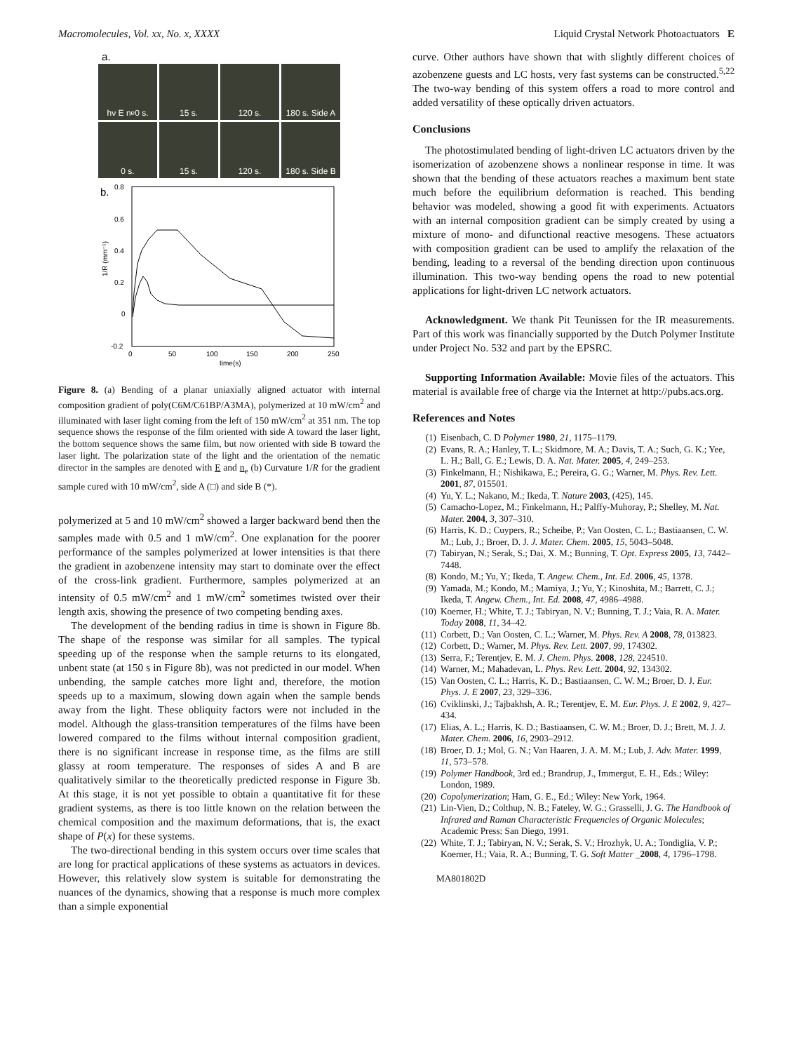Macromolecules, Vol. xx, No. x, XXXX Liquid Crystal Network Photoactuators E
a.
hν E n<sub>e</sub> 0 s.
15 s.
120 s.
180 s. Side A
0 s.
15 s.
120 s.
180 s. Side B
b.
0.8
0.6
0.4
0.2
0
-0.2
0
50
100
150
200
250
time(s)
1/R (mm⁻¹)
Figure 8. (a) Bending of a planar uniaxially aligned actuator with internal composition gradient of poly(C6M/C61BP/A3MA), polymerized at 10 mW/cm<sup>2</sup> and illuminated with laser light coming from the left of 150 mW/cm<sup>2</sup> at 351 nm. The top sequence shows the response of the film oriented with side A toward the laser light, the bottom sequence shows the same film, but now oriented with side B toward the laser light. The polarization state of the light and the orientation of the nematic director in the samples are denoted with E and n<sub>e</sub> (b) Curvature 1/R for the gradient sample cured with 10 mW/cm<sup>2</sup>, side A (□) and side B (*).
polymerized at 5 and 10 mW/cm<sup>2</sup> showed a larger backward bend then the samples made with 0.5 and 1 mW/cm<sup>2</sup>. One explanation for the poorer performance of the samples polymerized at lower intensities is that there the gradient in azobenzene intensity may start to dominate over the effect of the cross-link gradient. Furthermore, samples polymerized at an intensity of 0.5 mW/cm<sup>2</sup> and 1 mW/cm<sup>2</sup> sometimes twisted over their length axis, showing the presence of two competing bending axes.
The development of the bending radius in time is shown in Figure 8b. The shape of the response was similar for all samples. The typical speeding up of the response when the sample returns to its elongated, unbent state (at 150 s in Figure 8b), was not predicted in our model. When unbending, the sample catches more light and, therefore, the motion speeds up to a maximum, slowing down again when the sample bends away from the light. These obliquity factors were not included in the model. Although the glass-transition temperatures of the films have been lowered compared to the films without internal composition gradient, there is no significant increase in response time, as the films are still glassy at room temperature. The responses of sides A and B are qualitatively similar to the theoretically predicted response in Figure 3b. At this stage, it is not yet possible to obtain a quantitative fit for these gradient systems, as there is too little known on the relation between the chemical composition and the maximum deformations, that is, the exact shape of P(x) for these systems.
The two-directional bending in this system occurs over time scales that are long for practical applications of these systems as actuators in devices. However, this relatively slow system is suitable for demonstrating the nuances of the dynamics, showing that a response is much more complex than a simple exponential
curve. Other authors have shown that with slightly different choices of azobenzene guests and LC hosts, very fast systems can be constructed.<sup>5,22</sup> The two-way bending of this system offers a road to more control and added versatility of these optically driven actuators.
Conclusions
The photostimulated bending of light-driven LC actuators driven by the isomerization of azobenzene shows a nonlinear response in time. It was shown that the bending of these actuators reaches a maximum bent state much before the equilibrium deformation is reached. This bending behavior was modeled, showing a good fit with experiments. Actuators with an internal composition gradient can be simply created by using a mixture of mono- and difunctional reactive mesogens. These actuators with composition gradient can be used to amplify the relaxation of the bending, leading to a reversal of the bending direction upon continuous illumination. This two-way bending opens the road to new potential applications for light-driven LC network actuators.
Acknowledgment. We thank Pit Teunissen for the IR measurements. Part of this work was financially supported by the Dutch Polymer Institute under Project No. 532 and part by the EPSRC.
Supporting Information Available: Movie files of the actuators. This material is available free of charge via the Internet at http://pubs.acs.org.
References and Notes
(1) Eisenbach, C. D Polymer 1980, 21, 1175–1179.
(2) Evans, R. A.; Hanley, T. L.; Skidmore, M. A.; Davis, T. A.; Such, G. K.; Yee, L. H.; Ball, G. E.; Lewis, D. A. Nat. Mater. 2005, 4, 249–253.
(3) Finkelmann, H.; Nishikawa, E.; Pereira, G. G.; Warner, M. Phys. Rev. Lett. 2001, 87, 015501.
(4) Yu, Y. L.; Nakano, M.; Ikeda, T. Nature 2003, (425), 145.
(5) Camacho-Lopez, M.; Finkelmann, H.; Palffy-Muhoray, P.; Shelley, M. Nat. Mater. 2004, 3, 307–310.
(6) Harris, K. D.; Cuypers, R.; Scheibe, P.; Van Oosten, C. L.; Bastiaansen, C. W. M.; Lub, J.; Broer, D. J. J. Mater. Chem. 2005, 15, 5043–5048.
(7) Tabiryan, N.; Serak, S.; Dai, X. M.; Bunning, T. Opt. Express 2005, 13, 7442–7448.
(8) Kondo, M.; Yu, Y.; Ikeda, T. Angew. Chem., Int. Ed. 2006, 45, 1378.
(9) Yamada, M.; Kondo, M.; Mamiya, J.; Yu, Y.; Kinoshita, M.; Barrett, C. J.; Ikeda, T. Angew. Chem., Int. Ed. 2008, 47, 4986–4988.
(10) Koerner, H.; White, T. J.; Tabiryan, N. V.; Bunning, T. J.; Vaia, R. A. Mater. Today 2008, 11, 34–42.
(11) Corbett, D.; Van Oosten, C. L.; Warner, M. Phys. Rev. A 2008, 78, 013823.
(12) Corbett, D.; Warner, M. Phys. Rev. Lett. 2007, 99, 174302.
(13) Serra, F.; Terentjev, E. M. J. Chem. Phys. 2008, 128, 224510.
(14) Warner, M.; Mahadevan, L. Phys. Rev. Lett. 2004, 92, 134302.
(15) Van Oosten, C. L.; Harris, K. D.; Bastiaansen, C. W. M.; Broer, D. J. Eur. Phys. J. E 2007, 23, 329–336.
(16) Cviklinski, J.; Tajbakhsh, A. R.; Terentjev, E. M. Eur. Phys. J. E 2002, 9, 427–434.
(17) Elias, A. L.; Harris, K. D.; Bastiaansen, C. W. M.; Broer, D. J.; Brett, M. J. J. Mater. Chem. 2006, 16, 2903–2912.
(18) Broer, D. J.; Mol, G. N.; Van Haaren, J. A. M. M.; Lub, J. Adv. Mater. 1999, 11, 573–578.
(19) Polymer Handbook, 3rd ed.; Brandrup, J., Immergut, E. H., Eds.; Wiley: London, 1989.
(20) Copolymerization; Ham, G. E., Ed.; Wiley: New York, 1964.
(21) Lin-Vien, D.; Colthup, N. B.; Fateley, W. G.; Grasselli, J. G. The Handbook of Infrared and Raman Characteristic Frequencies of Organic Molecules; Academic Press: San Diego, 1991.
(22) White, T. J.; Tabiryan, N. V.; Serak, S. V.; Hrozhyk, U. A.; Tondiglia, V. P.; Koerner, H.; Vaia, R. A.; Bunning, T. G. Soft Matter _2008, 4, 1796–1798.
MA801802D